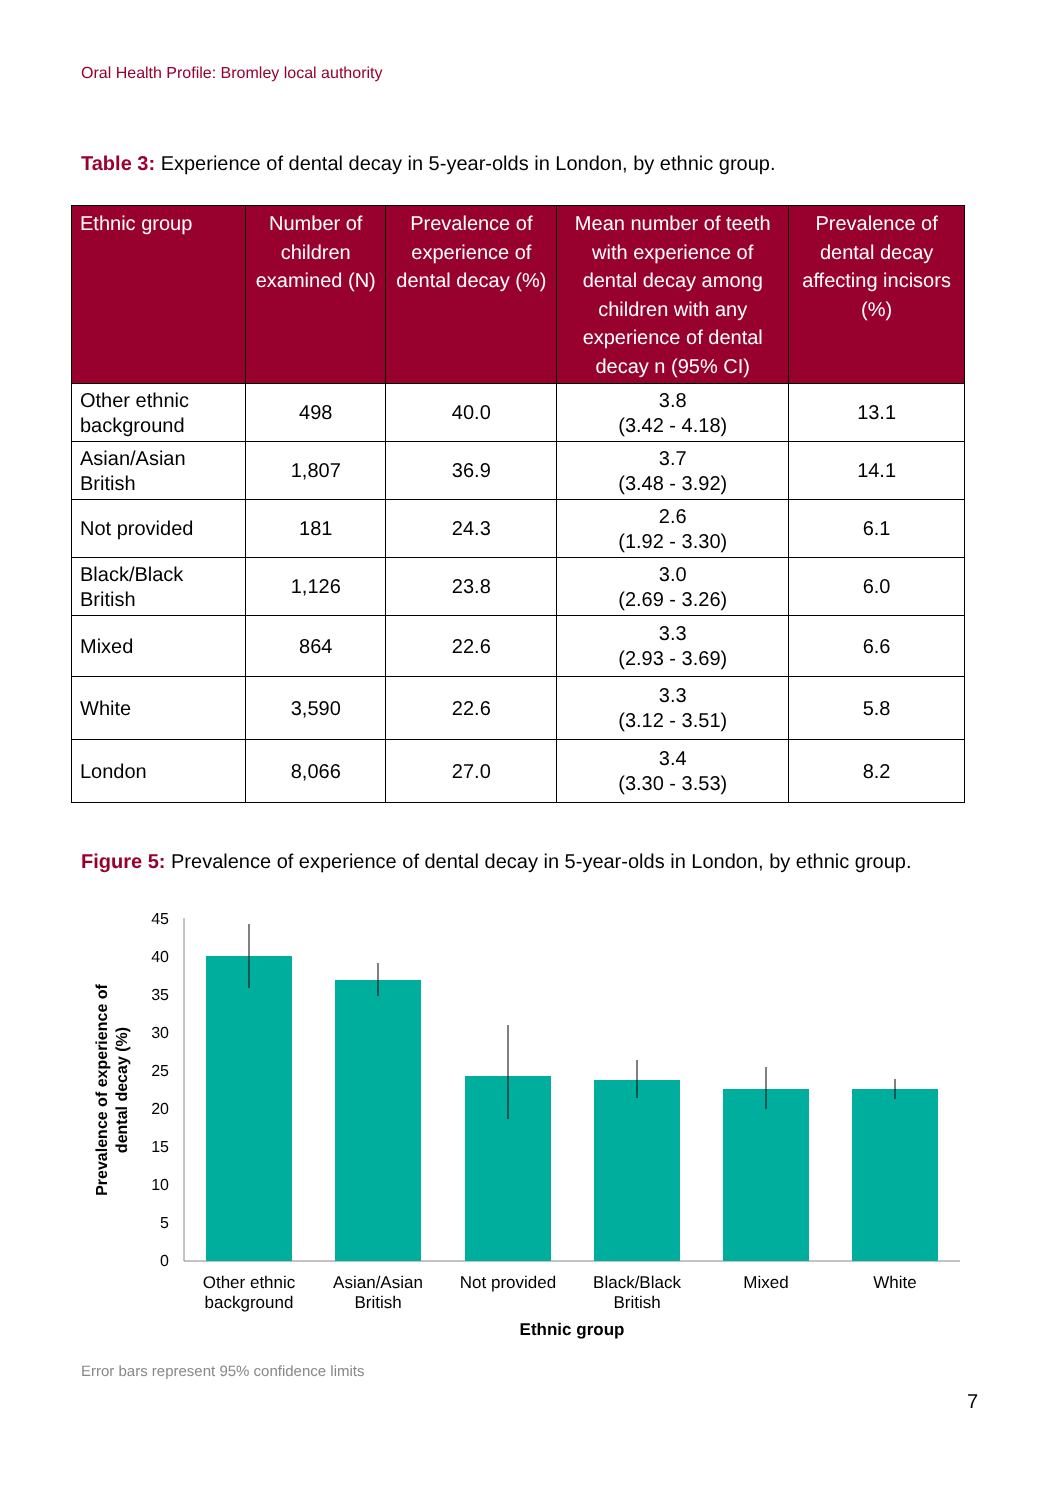Oral Health Profile: Bromley local authority
Table 3: Experience of dental decay in 5-year-olds in London, by ethnic group.
| Ethnic group | Number of children examined (N) | Prevalence of experience of dental decay (%) | Mean number of teeth with experience of dental decay among children with any experience of dental decay n (95% CI) | Prevalence of dental decay affecting incisors (%) |
| --- | --- | --- | --- | --- |
| Other ethnic background | 498 | 40.0 | 3.8 (3.42 - 4.18) | 13.1 |
| Asian/Asian British | 1,807 | 36.9 | 3.7 (3.48 - 3.92) | 14.1 |
| Not provided | 181 | 24.3 | 2.6 (1.92 - 3.30) | 6.1 |
| Black/Black British | 1,126 | 23.8 | 3.0 (2.69 - 3.26) | 6.0 |
| Mixed | 864 | 22.6 | 3.3 (2.93 - 3.69) | 6.6 |
| White | 3,590 | 22.6 | 3.3 (3.12 - 3.51) | 5.8 |
| London | 8,066 | 27.0 | 3.4 (3.30 - 3.53) | 8.2 |
Figure 5: Prevalence of experience of dental decay in 5-year-olds in London, by ethnic group.
0
5
10
15
20
25
30
35
40
45
Other ethnic
background
Asian/Asian
British
Not provided
Black/Black
British
Mixed
White
Ethnic group
Prevalence of experience of
dental decay (%)
Error bars represent 95% confidence limits
7